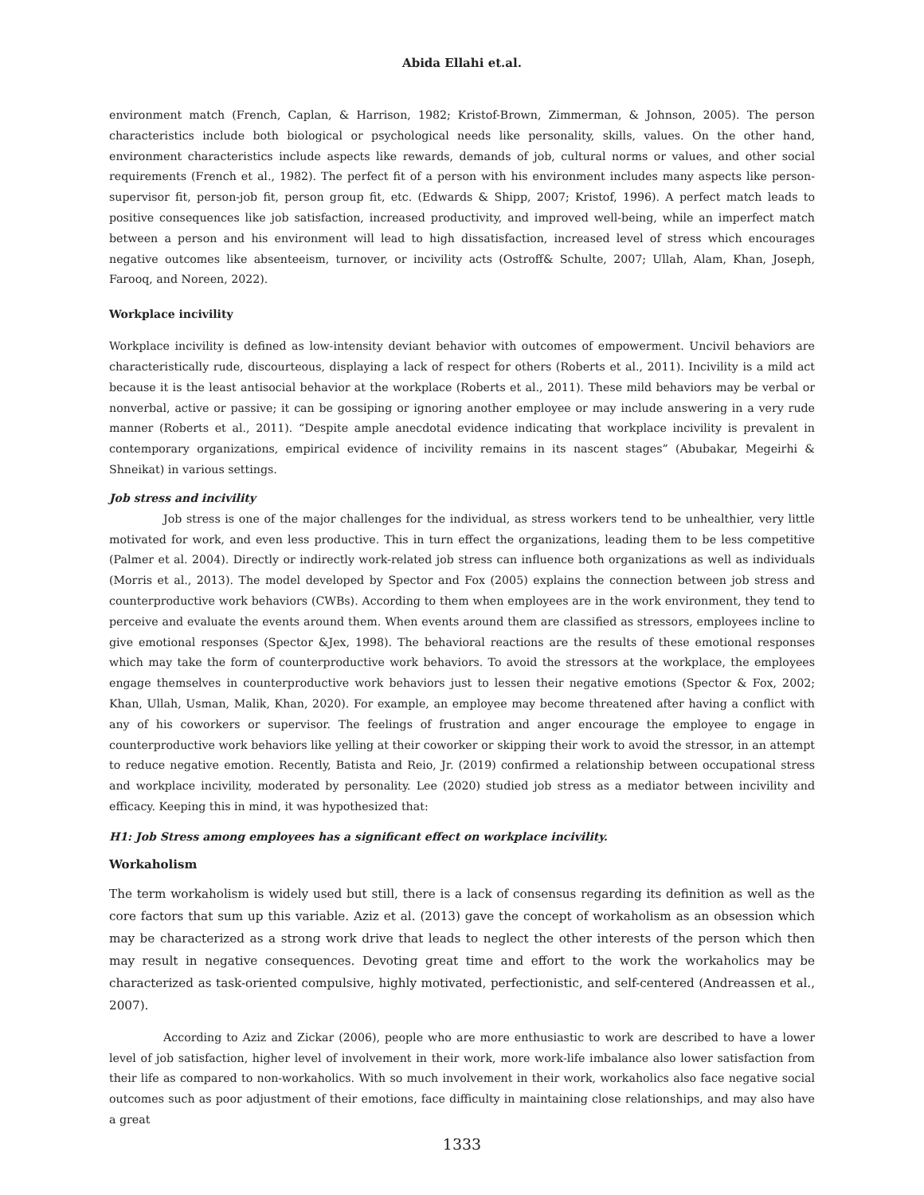Abida Ellahi et.al.
environment match (French, Caplan, & Harrison, 1982; Kristof-Brown, Zimmerman, & Johnson, 2005). The person characteristics include both biological or psychological needs like personality, skills, values. On the other hand, environment characteristics include aspects like rewards, demands of job, cultural norms or values, and other social requirements (French et al., 1982). The perfect fit of a person with his environment includes many aspects like person-supervisor fit, person-job fit, person group fit, etc. (Edwards & Shipp, 2007; Kristof, 1996). A perfect match leads to positive consequences like job satisfaction, increased productivity, and improved well-being, while an imperfect match between a person and his environment will lead to high dissatisfaction, increased level of stress which encourages negative outcomes like absenteeism, turnover, or incivility acts (Ostroff& Schulte, 2007; Ullah, Alam, Khan, Joseph, Farooq, and Noreen, 2022).
Workplace incivility
Workplace incivility is defined as low-intensity deviant behavior with outcomes of empowerment. Uncivil behaviors are characteristically rude, discourteous, displaying a lack of respect for others (Roberts et al., 2011). Incivility is a mild act because it is the least antisocial behavior at the workplace (Roberts et al., 2011). These mild behaviors may be verbal or nonverbal, active or passive; it can be gossiping or ignoring another employee or may include answering in a very rude manner (Roberts et al., 2011). “Despite ample anecdotal evidence indicating that workplace incivility is prevalent in contemporary organizations, empirical evidence of incivility remains in its nascent stages” (Abubakar, Megeirhi & Shneikat) in various settings.
Job stress and incivility
Job stress is one of the major challenges for the individual, as stress workers tend to be unhealthier, very little motivated for work, and even less productive. This in turn effect the organizations, leading them to be less competitive (Palmer et al. 2004). Directly or indirectly work-related job stress can influence both organizations as well as individuals (Morris et al., 2013). The model developed by Spector and Fox (2005) explains the connection between job stress and counterproductive work behaviors (CWBs). According to them when employees are in the work environment, they tend to perceive and evaluate the events around them. When events around them are classified as stressors, employees incline to give emotional responses (Spector &Jex, 1998). The behavioral reactions are the results of these emotional responses which may take the form of counterproductive work behaviors. To avoid the stressors at the workplace, the employees engage themselves in counterproductive work behaviors just to lessen their negative emotions (Spector & Fox, 2002; Khan, Ullah, Usman, Malik, Khan, 2020). For example, an employee may become threatened after having a conflict with any of his coworkers or supervisor. The feelings of frustration and anger encourage the employee to engage in counterproductive work behaviors like yelling at their coworker or skipping their work to avoid the stressor, in an attempt to reduce negative emotion. Recently, Batista and Reio, Jr. (2019) confirmed a relationship between occupational stress and workplace incivility, moderated by personality. Lee (2020) studied job stress as a mediator between incivility and efficacy. Keeping this in mind, it was hypothesized that:
H1: Job Stress among employees has a significant effect on workplace incivility.
Workaholism
The term workaholism is widely used but still, there is a lack of consensus regarding its definition as well as the core factors that sum up this variable. Aziz et al. (2013) gave the concept of workaholism as an obsession which may be characterized as a strong work drive that leads to neglect the other interests of the person which then may result in negative consequences. Devoting great time and effort to the work the workaholics may be characterized as task-oriented compulsive, highly motivated, perfectionistic, and self-centered (Andreassen et al., 2007).
According to Aziz and Zickar (2006), people who are more enthusiastic to work are described to have a lower level of job satisfaction, higher level of involvement in their work, more work-life imbalance also lower satisfaction from their life as compared to non-workaholics. With so much involvement in their work, workaholics also face negative social outcomes such as poor adjustment of their emotions, face difficulty in maintaining close relationships, and may also have a great
1333